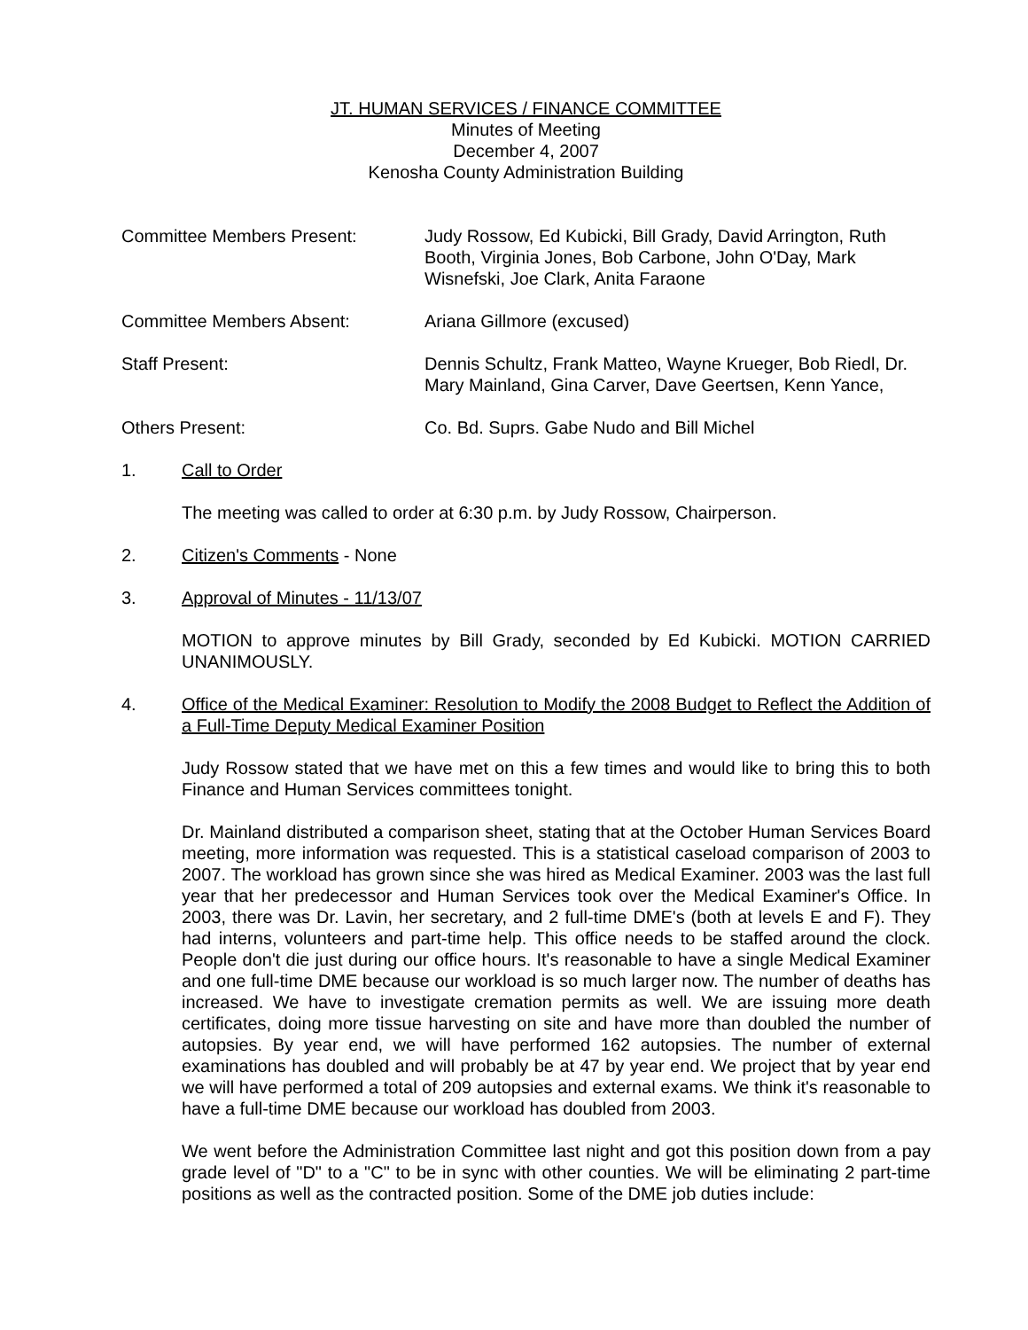JT. HUMAN SERVICES / FINANCE COMMITTEE
Minutes of Meeting
December 4, 2007
Kenosha County Administration Building
Committee Members Present: Judy Rossow, Ed Kubicki, Bill Grady, David Arrington, Ruth Booth, Virginia Jones, Bob Carbone, John O'Day, Mark Wisnefski, Joe Clark, Anita Faraone
Committee Members Absent: Ariana Gillmore (excused)
Staff Present: Dennis Schultz, Frank Matteo, Wayne Krueger, Bob Riedl, Dr. Mary Mainland, Gina Carver, Dave Geertsen, Kenn Yance,
Others Present: Co. Bd. Suprs. Gabe Nudo and Bill Michel
1. Call to Order
The meeting was called to order at 6:30 p.m. by Judy Rossow, Chairperson.
2. Citizen's Comments - None
3. Approval of Minutes - 11/13/07
MOTION to approve minutes by Bill Grady, seconded by Ed Kubicki. MOTION CARRIED UNANIMOUSLY.
4. Office of the Medical Examiner: Resolution to Modify the 2008 Budget to Reflect the Addition of a Full-Time Deputy Medical Examiner Position
Judy Rossow stated that we have met on this a few times and would like to bring this to both Finance and Human Services committees tonight.
Dr. Mainland distributed a comparison sheet, stating that at the October Human Services Board meeting, more information was requested. This is a statistical caseload comparison of 2003 to 2007. The workload has grown since she was hired as Medical Examiner. 2003 was the last full year that her predecessor and Human Services took over the Medical Examiner's Office. In 2003, there was Dr. Lavin, her secretary, and 2 full-time DME's (both at levels E and F). They had interns, volunteers and part-time help. This office needs to be staffed around the clock. People don't die just during our office hours. It's reasonable to have a single Medical Examiner and one full-time DME because our workload is so much larger now. The number of deaths has increased. We have to investigate cremation permits as well. We are issuing more death certificates, doing more tissue harvesting on site and have more than doubled the number of autopsies. By year end, we will have performed 162 autopsies. The number of external examinations has doubled and will probably be at 47 by year end. We project that by year end we will have performed a total of 209 autopsies and external exams. We think it's reasonable to have a full-time DME because our workload has doubled from 2003.
We went before the Administration Committee last night and got this position down from a pay grade level of "D" to a "C" to be in sync with other counties. We will be eliminating 2 part-time positions as well as the contracted position. Some of the DME job duties include: